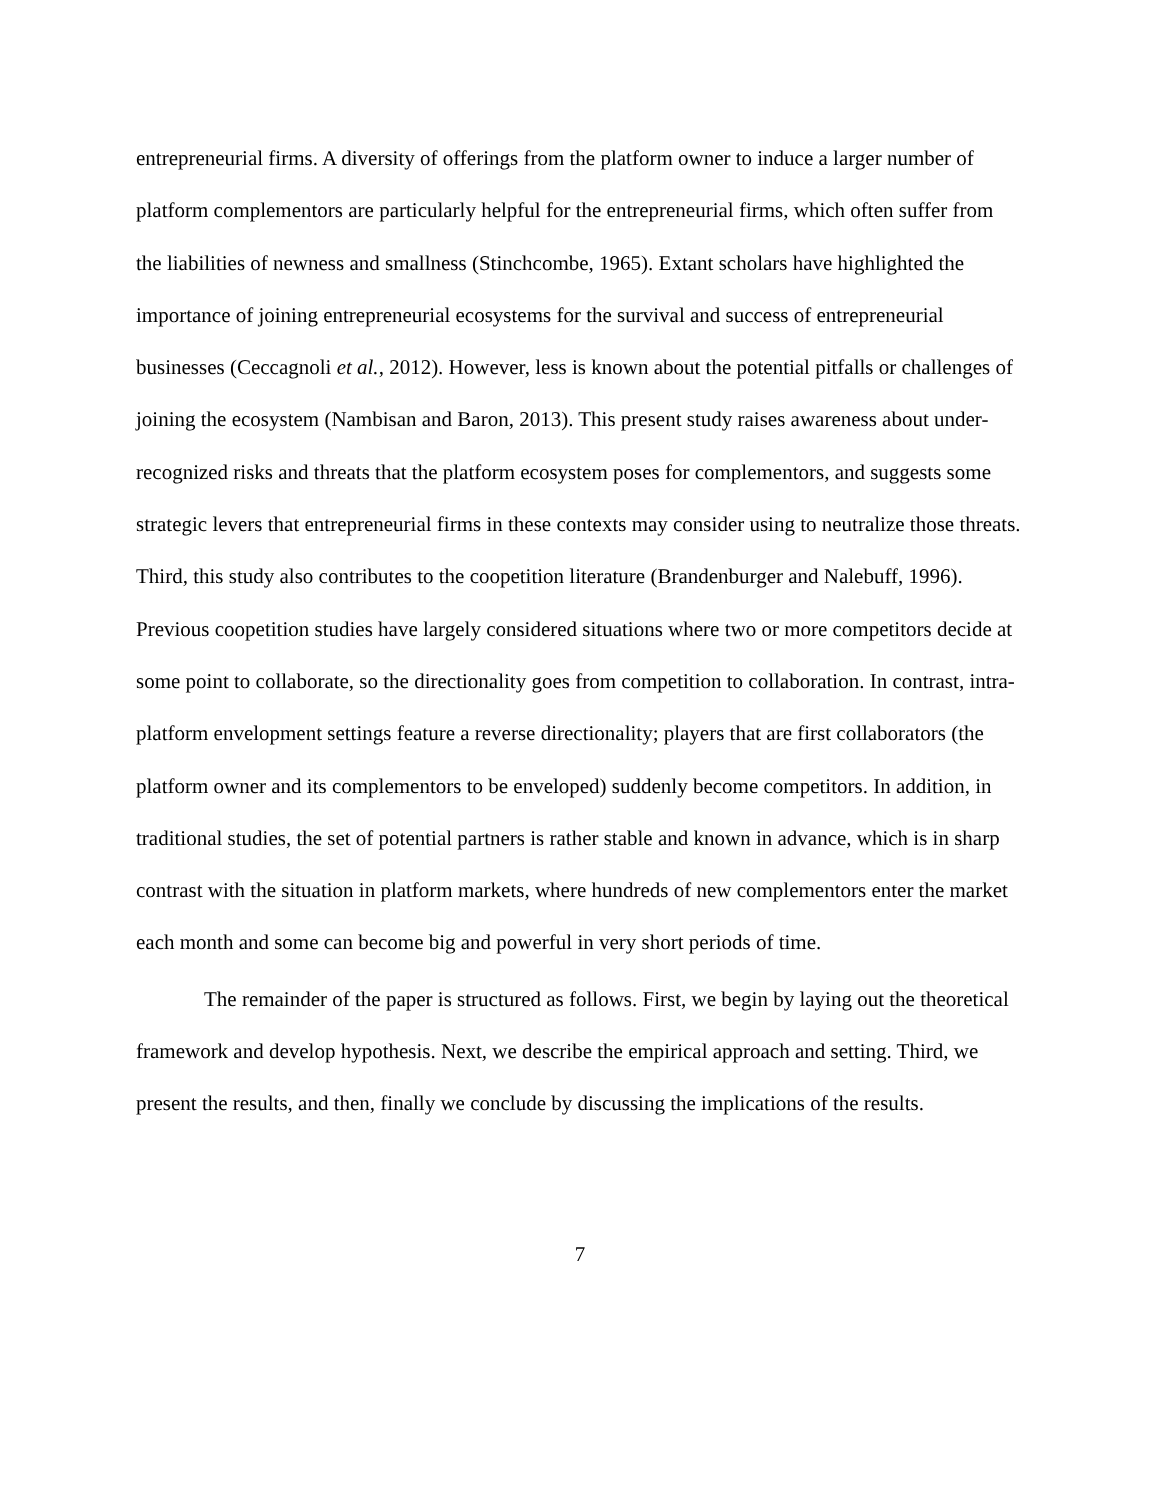entrepreneurial firms. A diversity of offerings from the platform owner to induce a larger number of platform complementors are particularly helpful for the entrepreneurial firms, which often suffer from the liabilities of newness and smallness (Stinchcombe, 1965). Extant scholars have highlighted the importance of joining entrepreneurial ecosystems for the survival and success of entrepreneurial businesses (Ceccagnoli et al., 2012). However, less is known about the potential pitfalls or challenges of joining the ecosystem (Nambisan and Baron, 2013). This present study raises awareness about under-recognized risks and threats that the platform ecosystem poses for complementors, and suggests some strategic levers that entrepreneurial firms in these contexts may consider using to neutralize those threats. Third, this study also contributes to the coopetition literature (Brandenburger and Nalebuff, 1996). Previous coopetition studies have largely considered situations where two or more competitors decide at some point to collaborate, so the directionality goes from competition to collaboration. In contrast, intra-platform envelopment settings feature a reverse directionality; players that are first collaborators (the platform owner and its complementors to be enveloped) suddenly become competitors. In addition, in traditional studies, the set of potential partners is rather stable and known in advance, which is in sharp contrast with the situation in platform markets, where hundreds of new complementors enter the market each month and some can become big and powerful in very short periods of time.
The remainder of the paper is structured as follows. First, we begin by laying out the theoretical framework and develop hypothesis. Next, we describe the empirical approach and setting. Third, we present the results, and then, finally we conclude by discussing the implications of the results.
7